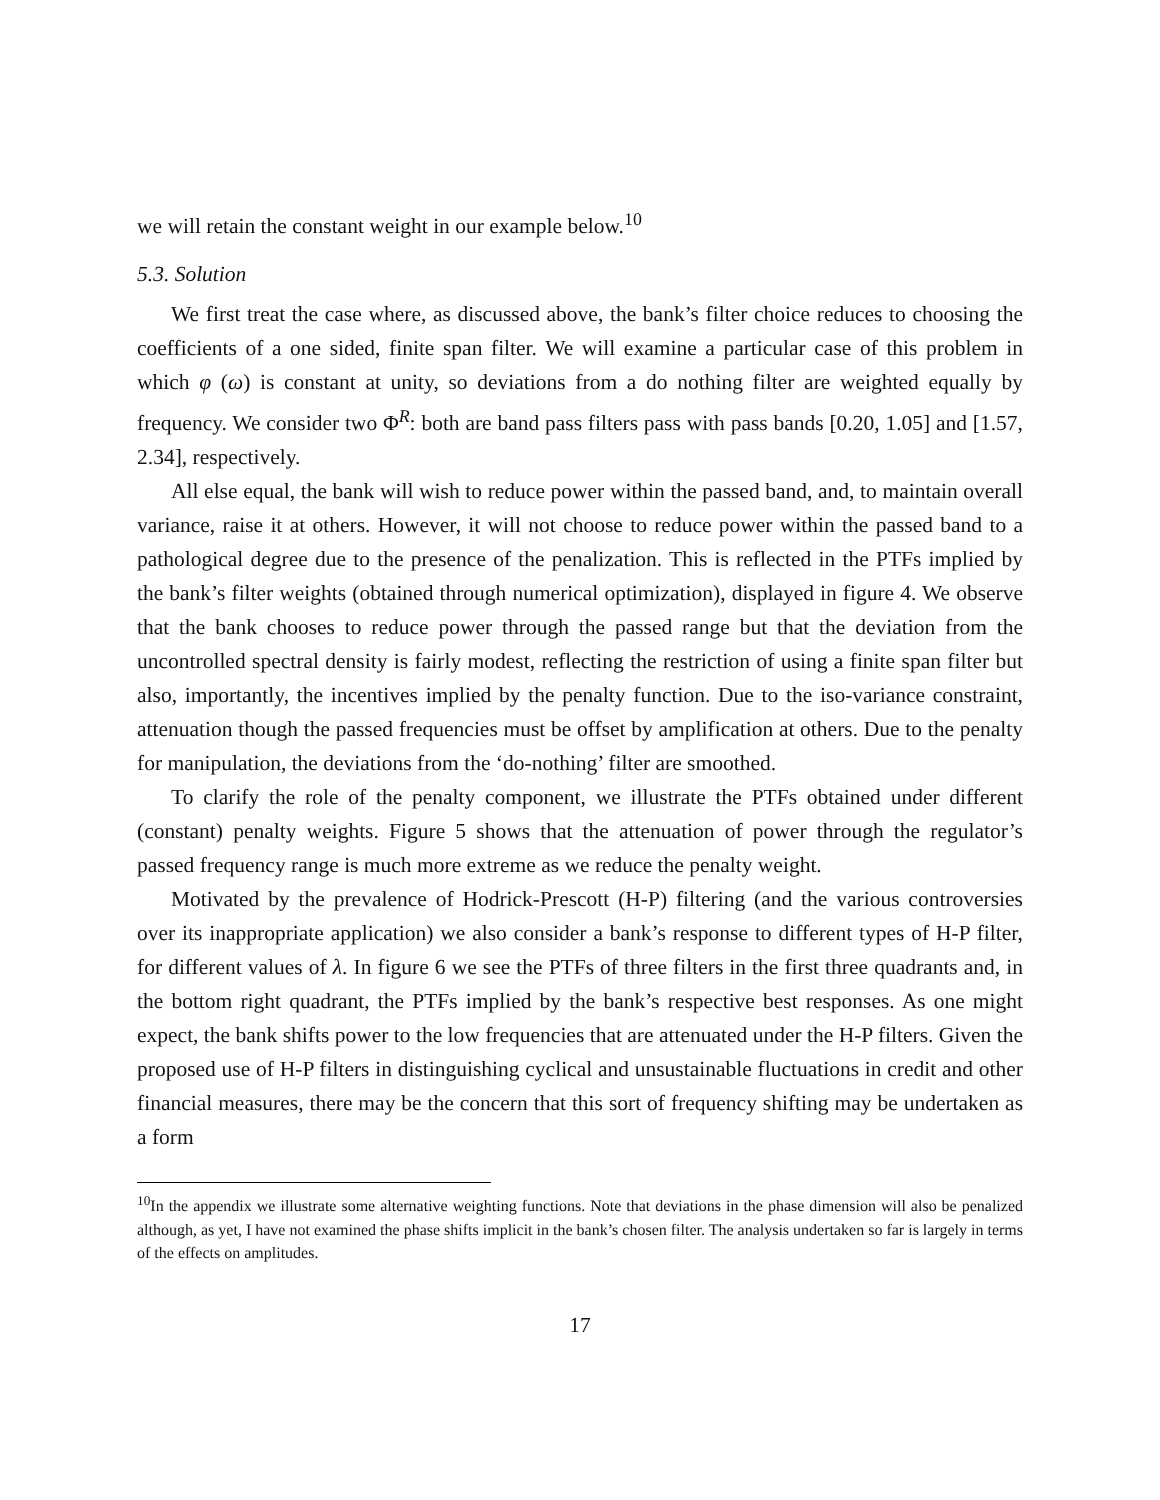we will retain the constant weight in our example below.<sup>10</sup>
5.3. Solution
We first treat the case where, as discussed above, the bank’s filter choice reduces to choosing the coefficients of a one sided, finite span filter. We will examine a particular case of this problem in which φ (ω) is constant at unity, so deviations from a do nothing filter are weighted equally by frequency. We consider two Φ<sup>R</sup>: both are band pass filters pass with pass bands [0.20, 1.05] and [1.57, 2.34], respectively.
All else equal, the bank will wish to reduce power within the passed band, and, to maintain overall variance, raise it at others. However, it will not choose to reduce power within the passed band to a pathological degree due to the presence of the penalization. This is reflected in the PTFs implied by the bank’s filter weights (obtained through numerical optimization), displayed in figure 4. We observe that the bank chooses to reduce power through the passed range but that the deviation from the uncontrolled spectral density is fairly modest, reflecting the restriction of using a finite span filter but also, importantly, the incentives implied by the penalty function. Due to the iso-variance constraint, attenuation though the passed frequencies must be offset by amplification at others. Due to the penalty for manipulation, the deviations from the ‘do-nothing’ filter are smoothed.
To clarify the role of the penalty component, we illustrate the PTFs obtained under different (constant) penalty weights. Figure 5 shows that the attenuation of power through the regulator’s passed frequency range is much more extreme as we reduce the penalty weight.
Motivated by the prevalence of Hodrick-Prescott (H-P) filtering (and the various controversies over its inappropriate application) we also consider a bank’s response to different types of H-P filter, for different values of λ. In figure 6 we see the PTFs of three filters in the first three quadrants and, in the bottom right quadrant, the PTFs implied by the bank’s respective best responses. As one might expect, the bank shifts power to the low frequencies that are attenuated under the H-P filters. Given the proposed use of H-P filters in distinguishing cyclical and unsustainable fluctuations in credit and other financial measures, there may be the concern that this sort of frequency shifting may be undertaken as a form
<sup>10</sup> In the appendix we illustrate some alternative weighting functions. Note that deviations in the phase dimension will also be penalized although, as yet, I have not examined the phase shifts implicit in the bank’s chosen filter. The analysis undertaken so far is largely in terms of the effects on amplitudes.
17